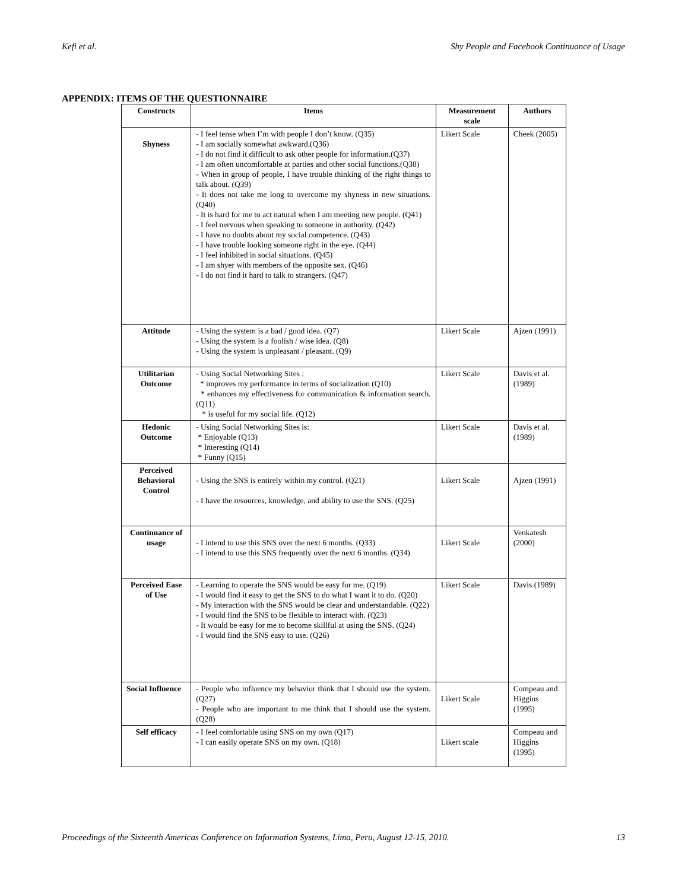Kefi et al. Shy People and Facebook Continuance of Usage
APPENDIX: ITEMS OF THE QUESTIONNAIRE
| Constructs | Items | Measurement scale | Authors |
| --- | --- | --- | --- |
| Shyness | - I feel tense when I’m with people I don’t know. (Q35) - I am socially somewhat awkward.(Q36) - I do not find it difficult to ask other people for information.(Q37) - I am often uncomfortable at parties and other social functions.(Q38) - When in group of people, I have trouble thinking of the right things to talk about. (Q39) - It does not take me long to overcome my shyness in new situations.(Q40) - It is hard for me to act natural when I am meeting new people. (Q41) - I feel nervous when speaking to someone in authority. (Q42) - I have no doubts about my social competence. (Q43) - I have trouble looking someone right in the eye. (Q44) - I feel inhibited in social situations. (Q45) - I am shyer with members of the opposite sex. (Q46) - I do not find it hard to talk to strangers. (Q47) | Likert Scale | Cheek (2005) |
| Attitude | - Using the system is a bad / good idea. (Q7) - Using the system is a foolish / wise idea. (Q8) - Using the system is unpleasant / pleasant. (Q9) | Likert Scale | Ajzen (1991) |
| Utilitarian Outcome | - Using Social Networking Sites : * improves my performance in terms of socialization (Q10) * enhances my effectiveness for communication & information search. (Q11) * is useful for my social life. (Q12) | Likert Scale | Davis et al. (1989) |
| Hedonic Outcome | - Using Social Networking Sites is: * Enjoyable (Q13) * Interesting (Q14) * Funny (Q15) | Likert Scale | Davis et al. (1989) |
| Perceived Behavioral Control | - Using the SNS is entirely within my control. (Q21) - I have the resources, knowledge, and ability to use the SNS. (Q25) | Likert Scale | Ajzen (1991) |
| Continuance of usage | - I intend to use this SNS over the next 6 months. (Q33) - I intend to use this SNS frequently over the next 6 months. (Q34) | Likert Scale | Venkatesh (2000) |
| Perceived Ease of Use | - Learning to operate the SNS would be easy for me. (Q19) - I would find it easy to get the SNS to do what I want it to do. (Q20) - My interaction with the SNS would be clear and understandable. (Q22) - I would find the SNS to be flexible to interact with. (Q23) - It would be easy for me to become skillful at using the SNS. (Q24) - I would find the SNS easy to use. (Q26) | Likert Scale | Davis (1989) |
| Social Influence | - People who influence my behavior think that I should use the system. (Q27) - People who are important to me think that I should use the system. (Q28) | Likert Scale | Compeau and Higgins (1995) |
| Self efficacy | - I feel comfortable using SNS on my own (Q17) - I can easily operate SNS on my own. (Q18) | Likert scale | Compeau and Higgins (1995) |
Proceedings of the Sixteenth Americas Conference on Information Systems, Lima, Peru, August 12-15, 2010. 13